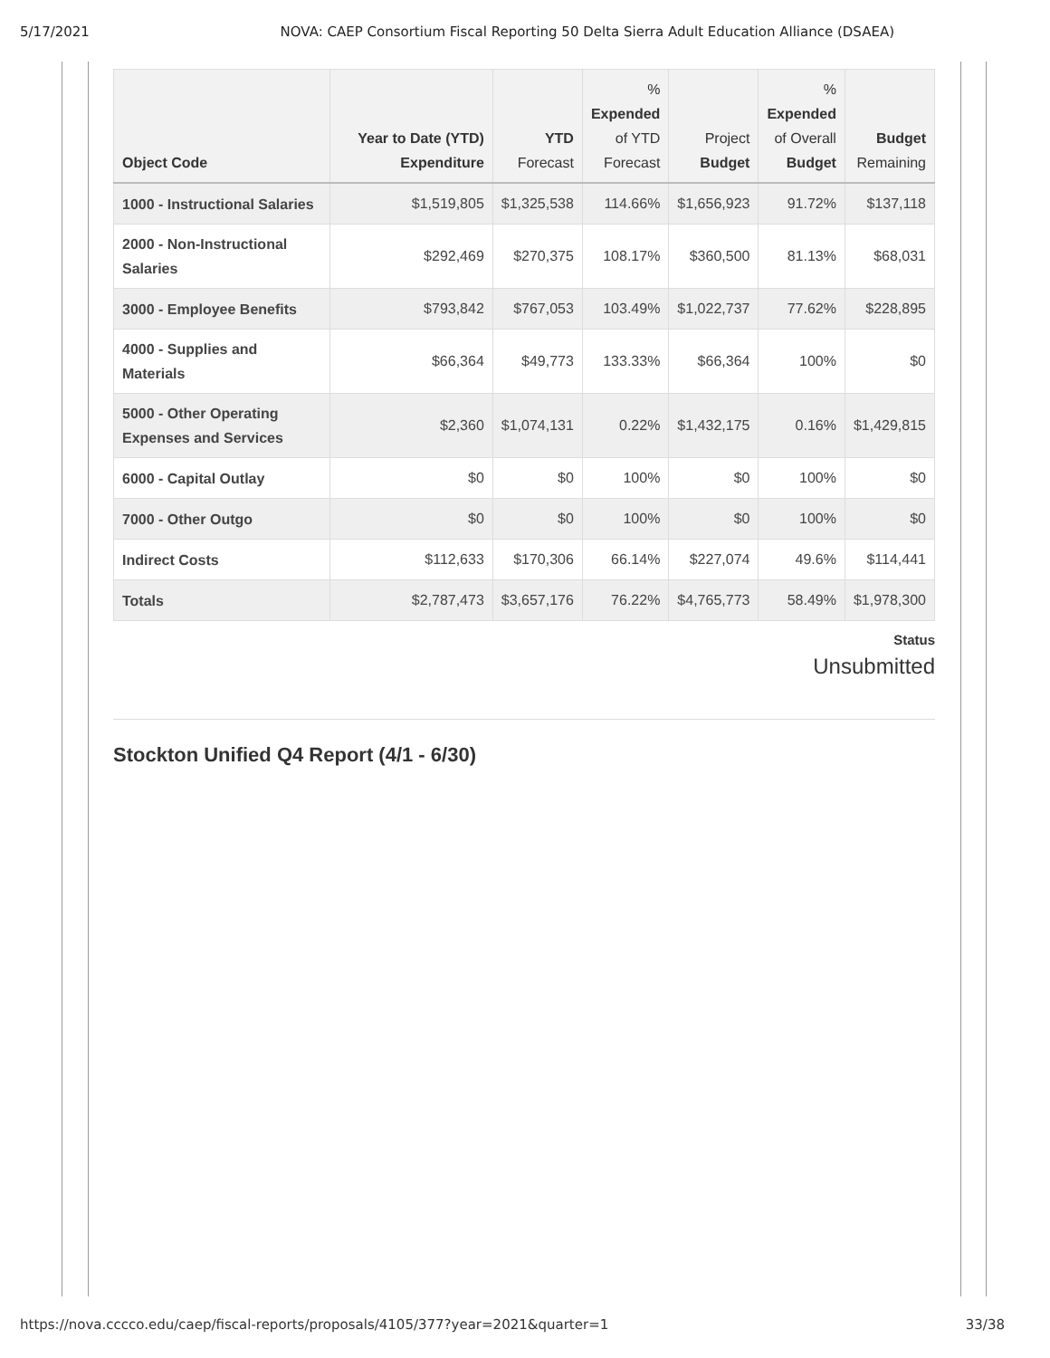5/17/2021 NOVA: CAEP Consortium Fiscal Reporting 50 Delta Sierra Adult Education Alliance (DSAEA)
| Object Code | Year to Date (YTD) Expenditure | YTD Forecast | % Expended of YTD Forecast | Project Budget | % Expended of Overall Budget | Budget Remaining |
| --- | --- | --- | --- | --- | --- | --- |
| 1000 - Instructional Salaries | $1,519,805 | $1,325,538 | 114.66% | $1,656,923 | 91.72% | $137,118 |
| 2000 - Non-Instructional Salaries | $292,469 | $270,375 | 108.17% | $360,500 | 81.13% | $68,031 |
| 3000 - Employee Benefits | $793,842 | $767,053 | 103.49% | $1,022,737 | 77.62% | $228,895 |
| 4000 - Supplies and Materials | $66,364 | $49,773 | 133.33% | $66,364 | 100% | $0 |
| 5000 - Other Operating Expenses and Services | $2,360 | $1,074,131 | 0.22% | $1,432,175 | 0.16% | $1,429,815 |
| 6000 - Capital Outlay | $0 | $0 | 100% | $0 | 100% | $0 |
| 7000 - Other Outgo | $0 | $0 | 100% | $0 | 100% | $0 |
| Indirect Costs | $112,633 | $170,306 | 66.14% | $227,074 | 49.6% | $114,441 |
| Totals | $2,787,473 | $3,657,176 | 76.22% | $4,765,773 | 58.49% | $1,978,300 |
Status
Unsubmitted
Stockton Unified Q4 Report (4/1 - 6/30)
https://nova.cccco.edu/caep/fiscal-reports/proposals/4105/377?year=2021&quarter=1 33/38